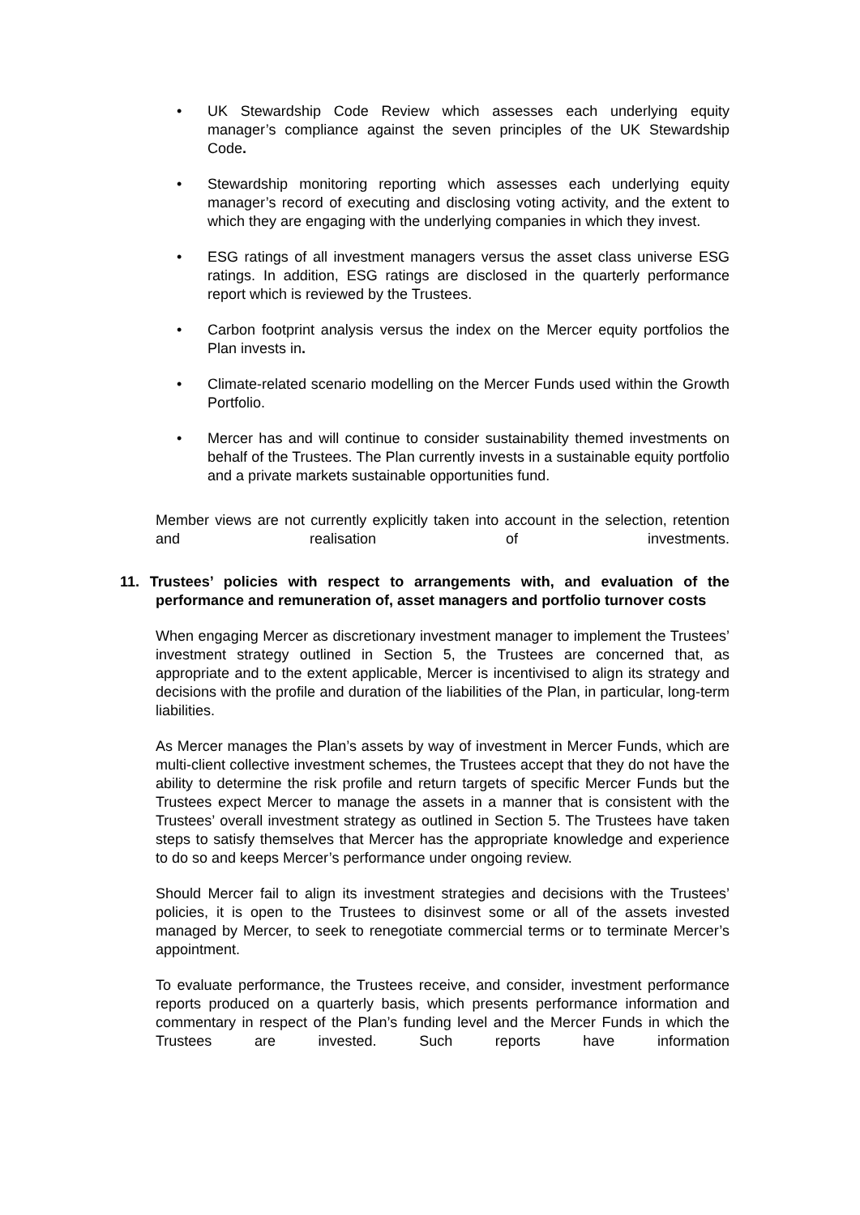• UK Stewardship Code Review which assesses each underlying equity manager’s compliance against the seven principles of the UK Stewardship Code.
• Stewardship monitoring reporting which assesses each underlying equity manager’s record of executing and disclosing voting activity, and the extent to which they are engaging with the underlying companies in which they invest.
• ESG ratings of all investment managers versus the asset class universe ESG ratings. In addition, ESG ratings are disclosed in the quarterly performance report which is reviewed by the Trustees.
• Carbon footprint analysis versus the index on the Mercer equity portfolios the Plan invests in.
• Climate-related scenario modelling on the Mercer Funds used within the Growth Portfolio.
• Mercer has and will continue to consider sustainability themed investments on behalf of the Trustees. The Plan currently invests in a sustainable equity portfolio and a private markets sustainable opportunities fund.
Member views are not currently explicitly taken into account in the selection, retention and realisation of investments.
11. Trustees’ policies with respect to arrangements with, and evaluation of the performance and remuneration of, asset managers and portfolio turnover costs
When engaging Mercer as discretionary investment manager to implement the Trustees’ investment strategy outlined in Section 5, the Trustees are concerned that, as appropriate and to the extent applicable, Mercer is incentivised to align its strategy and decisions with the profile and duration of the liabilities of the Plan, in particular, long-term liabilities.
As Mercer manages the Plan’s assets by way of investment in Mercer Funds, which are multi-client collective investment schemes, the Trustees accept that they do not have the ability to determine the risk profile and return targets of specific Mercer Funds but the Trustees expect Mercer to manage the assets in a manner that is consistent with the Trustees’ overall investment strategy as outlined in Section 5. The Trustees have taken steps to satisfy themselves that Mercer has the appropriate knowledge and experience to do so and keeps Mercer’s performance under ongoing review.
Should Mercer fail to align its investment strategies and decisions with the Trustees’ policies, it is open to the Trustees to disinvest some or all of the assets invested managed by Mercer, to seek to renegotiate commercial terms or to terminate Mercer’s appointment.
To evaluate performance, the Trustees receive, and consider, investment performance reports produced on a quarterly basis, which presents performance information and commentary in respect of the Plan’s funding level and the Mercer Funds in which the Trustees are invested. Such reports have information